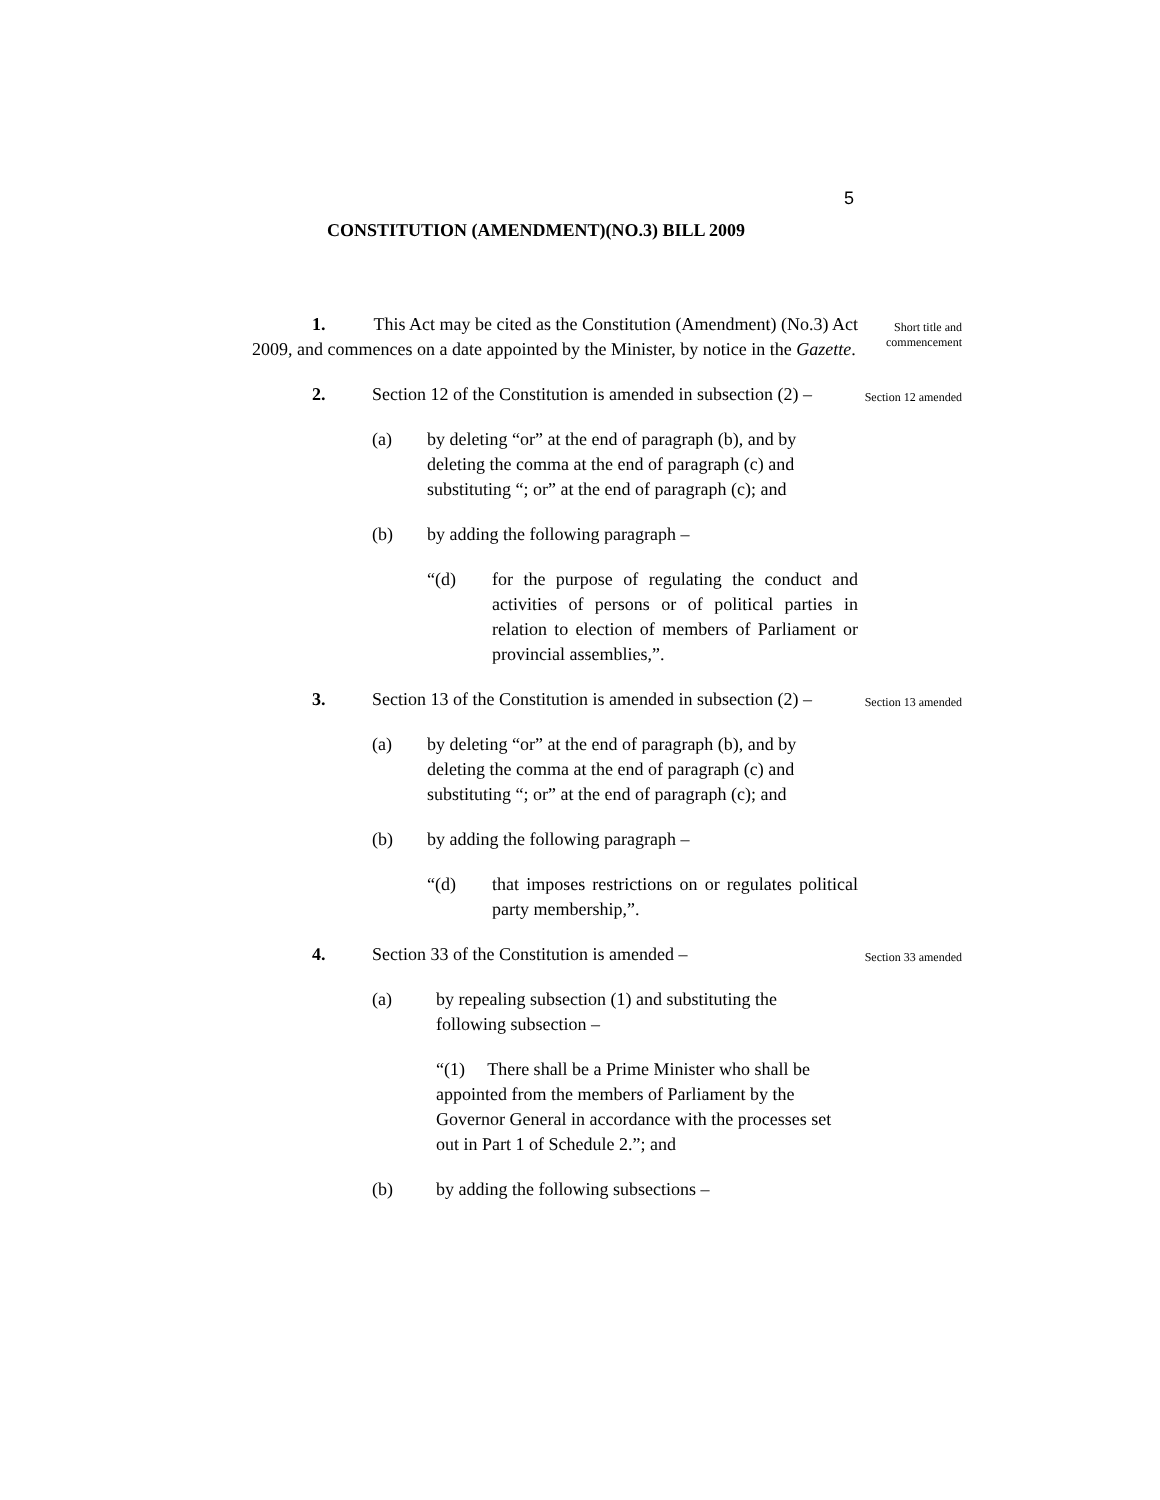5
CONSTITUTION (AMENDMENT)(NO.3) BILL 2009
1. This Act may be cited as the Constitution (Amendment) (No.3) Act 2009, and commences on a date appointed by the Minister, by notice in the Gazette.
Short title and commencement
2. Section 12 of the Constitution is amended in subsection (2) –
Section 12 amended
(a) by deleting “or” at the end of paragraph (b), and by deleting the comma at the end of paragraph (c) and substituting “; or” at the end of paragraph (c); and
(b) by adding the following paragraph –
“(d) for the purpose of regulating the conduct and activities of persons or of political parties in relation to election of members of Parliament or provincial assemblies,”.
3. Section 13 of the Constitution is amended in subsection (2) –
Section 13 amended
(a) by deleting “or” at the end of paragraph (b), and by deleting the comma at the end of paragraph (c) and substituting “; or” at the end of paragraph (c); and
(b) by adding the following paragraph –
“(d) that imposes restrictions on or regulates political party membership,”.
4. Section 33 of the Constitution is amended –
Section 33 amended
(a) by repealing subsection (1) and substituting the following subsection –
“(1) There shall be a Prime Minister who shall be appointed from the members of Parliament by the Governor General in accordance with the processes set out in Part 1 of Schedule 2.”; and
(b) by adding the following subsections –